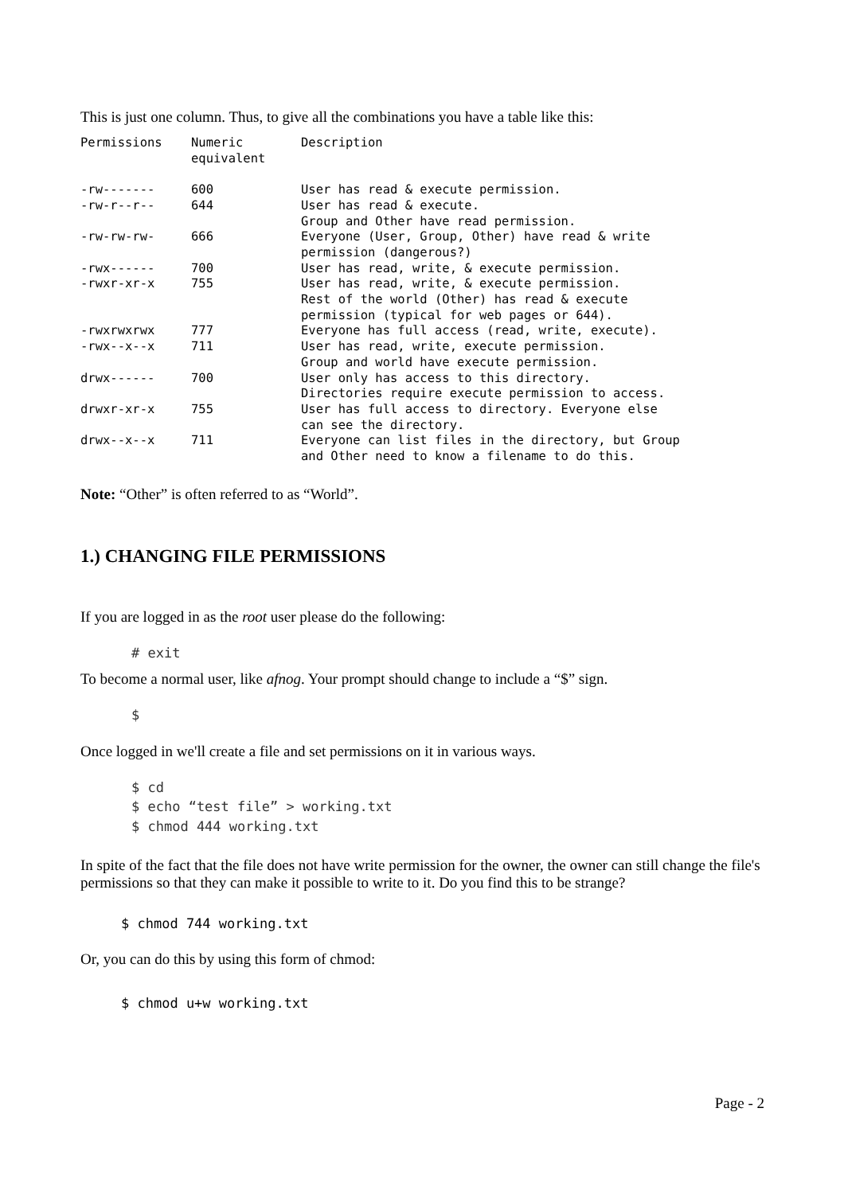This is just one column. Thus, to give all the combinations you have a table like this:
| Permissions | Numeric equivalent | Description |
| -rw------- | 600 | User has read & execute permission. |
| -rw-r--r-- | 644 | User has read & execute. Group and Other have read permission. |
| -rw-rw-rw- | 666 | Everyone (User, Group, Other) have read & write permission (dangerous?) |
| -rwx------ | 700 | User has read, write, & execute permission. |
| -rwxr-xr-x | 755 | User has read, write, & execute permission. Rest of the world (Other) has read & execute permission (typical for web pages or 644). |
| -rwxrwxrwx | 777 | Everyone has full access (read, write, execute). |
| -rwx--x--x | 711 | User has read, write, execute permission. Group and world have execute permission. |
| drwx------ | 700 | User only has access to this directory. Directories require execute permission to access. |
| drwxr-xr-x | 755 | User has full access to directory. Everyone else can see the directory. |
| drwx--x--x | 711 | Everyone can list files in the directory, but Group and Other need to know a filename to do this. |
Note: “Other” is often referred to as “World”.
1.) CHANGING FILE PERMISSIONS
If you are logged in as the root user please do the following:
# exit
To become a normal user, like afnog. Your prompt should change to include a “$” sign.
$
Once logged in we'll create a file and set permissions on it in various ways.
$ cd
$ echo “test file” > working.txt
$ chmod 444 working.txt
In spite of the fact that the file does not have write permission for the owner, the owner can still change the file's permissions so that they can make it possible to write to it. Do you find this to be strange?
$ chmod 744 working.txt
Or, you can do this by using this form of chmod:
$ chmod u+w working.txt
Page - 2